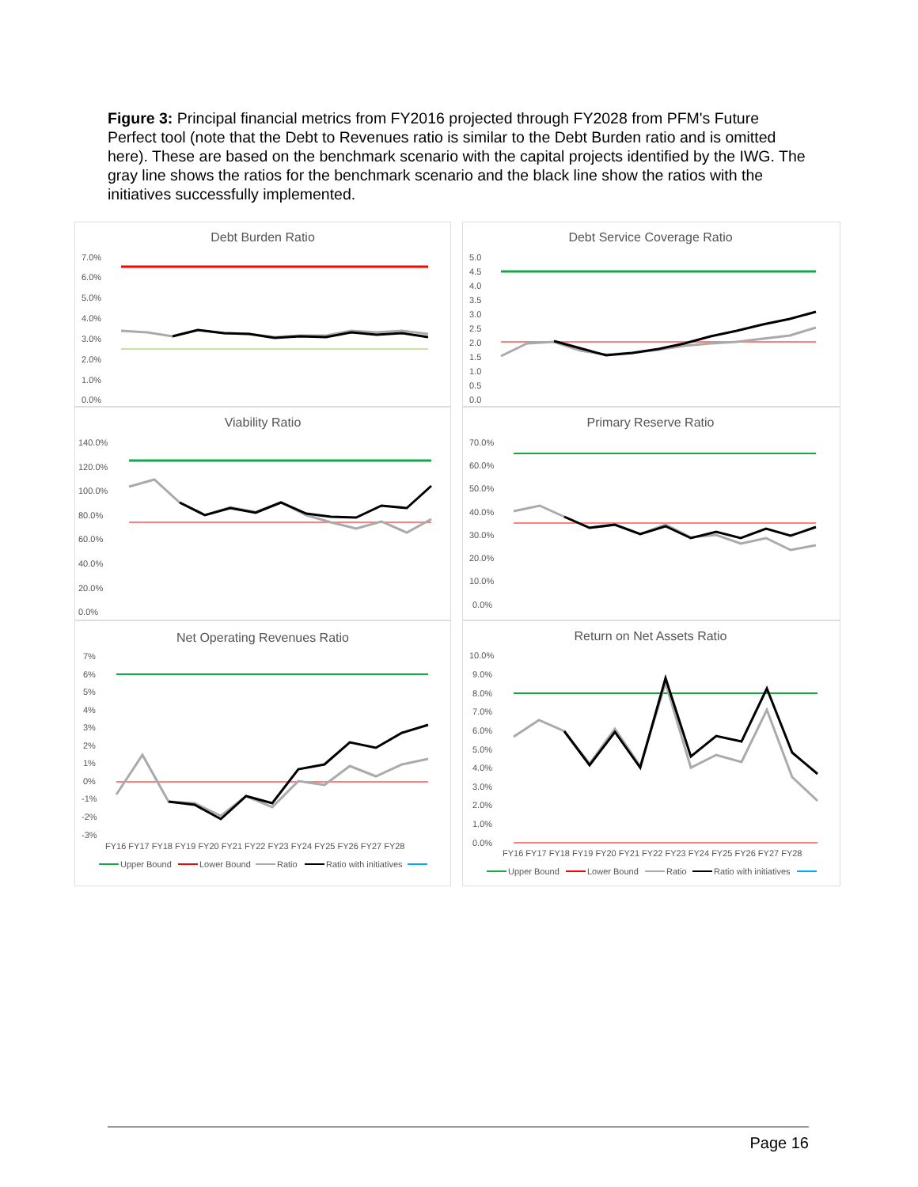Figure 3: Principal financial metrics from FY2016 projected through FY2028 from PFM's Future Perfect tool (note that the Debt to Revenues ratio is similar to the Debt Burden ratio and is omitted here). These are based on the benchmark scenario with the capital projects identified by the IWG. The gray line shows the ratios for the benchmark scenario and the black line show the ratios with the initiatives successfully implemented.
Debt Burden Ratio
7.0%
6.0%
5.0%
4.0%
3.0%
2.0%
1.0%
0.0%
Debt Service Coverage Ratio
5.0
4.5
4.0
3.5
3.0
2.5
2.0
1.5
1.0
0.5
0.0
Viability Ratio
140.0%
120.0%
100.0%
80.0%
60.0%
40.0%
20.0%
0.0%
Primary Reserve Ratio
70.0%
60.0%
50.0%
40.0%
30.0%
20.0%
10.0%
0.0%
Net Operating Revenues Ratio
7%
6%
5%
4%
3%
2%
1%
0%
-1%
-2%
-3%
FY16 FY17 FY18 FY19 FY20 FY21 FY22 FY23 FY24 FY25 FY26 FY27 FY28
Upper Bound
Lower Bound
Ratio
Ratio with initiatives
Return on Net Assets Ratio
10.0%
9.0%
8.0%
7.0%
6.0%
5.0%
4.0%
3.0%
2.0%
1.0%
0.0%
FY16 FY17 FY18 FY19 FY20 FY21 FY22 FY23 FY24 FY25 FY26 FY27 FY28
Upper Bound
Lower Bound
Ratio
Ratio with initiatives
Page 16